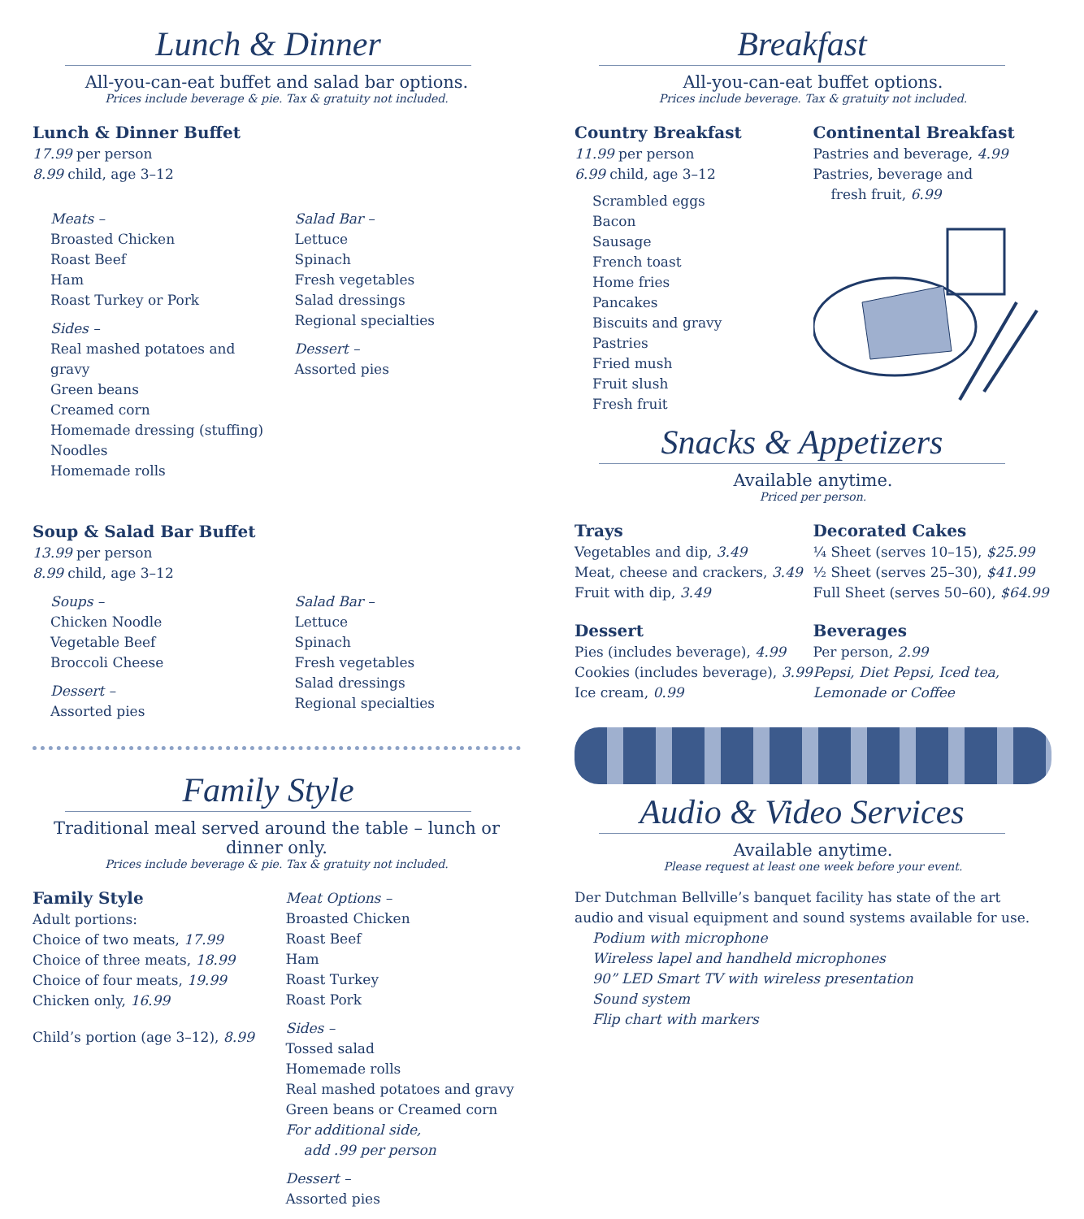Lunch & Dinner
All-you-can-eat buffet and salad bar options.
Prices include beverage & pie. Tax & gratuity not included.
Lunch & Dinner Buffet
17.99 per person
8.99 child, age 3–12
Meats –
Broasted Chicken
Roast Beef
Ham
Roast Turkey or Pork
Sides –
Real mashed potatoes and gravy
Green beans
Creamed corn
Homemade dressing (stuffing)
Noodles
Homemade rolls
Salad Bar –
Lettuce
Spinach
Fresh vegetables
Salad dressings
Regional specialties
Dessert –
Assorted pies
Soup & Salad Bar Buffet
13.99 per person
8.99 child, age 3–12
Soups –
Chicken Noodle
Vegetable Beef
Broccoli Cheese
Dessert –
Assorted pies
Salad Bar –
Lettuce
Spinach
Fresh vegetables
Salad dressings
Regional specialties
Family Style
Traditional meal served around the table – lunch or dinner only.
Prices include beverage & pie. Tax & gratuity not included.
Family Style
Adult portions:
Choice of two meats, 17.99
Choice of three meats, 18.99
Choice of four meats, 19.99
Chicken only, 16.99
Child’s portion (age 3–12), 8.99
Meat Options –
Broasted Chicken
Roast Beef
Ham
Roast Turkey
Roast Pork
Sides –
Tossed salad
Homemade rolls
Real mashed potatoes and gravy
Green beans or Creamed corn
For additional side,
add .99 per person
Dessert –
Assorted pies
Breakfast
All-you-can-eat buffet options.
Prices include beverage. Tax & gratuity not included.
Country Breakfast
11.99 per person
6.99 child, age 3–12
Scrambled eggs
Bacon
Sausage
French toast
Home fries
Pancakes
Biscuits and gravy
Pastries
Fried mush
Fruit slush
Fresh fruit
Continental Breakfast
Pastries and beverage, 4.99
Pastries, beverage and
fresh fruit, 6.99
Snacks & Appetizers
Available anytime.
Priced per person.
Trays
Vegetables and dip, 3.49
Meat, cheese and crackers, 3.49
Fruit with dip, 3.49
Dessert
Pies (includes beverage), 4.99
Cookies (includes beverage), 3.99
Ice cream, 0.99
Decorated Cakes
¼ Sheet (serves 10–15), $25.99
½ Sheet (serves 25–30), $41.99
Full Sheet (serves 50–60), $64.99
Beverages
Per person, 2.99
Pepsi, Diet Pepsi, Iced tea,
Lemonade or Coffee
Audio & Video Services
Available anytime.
Please request at least one week before your event.
Der Dutchman Bellville’s banquet facility has state of the art
audio and visual equipment and sound systems available for use.
Podium with microphone
Wireless lapel and handheld microphones
90” LED Smart TV with wireless presentation
Sound system
Flip chart with markers